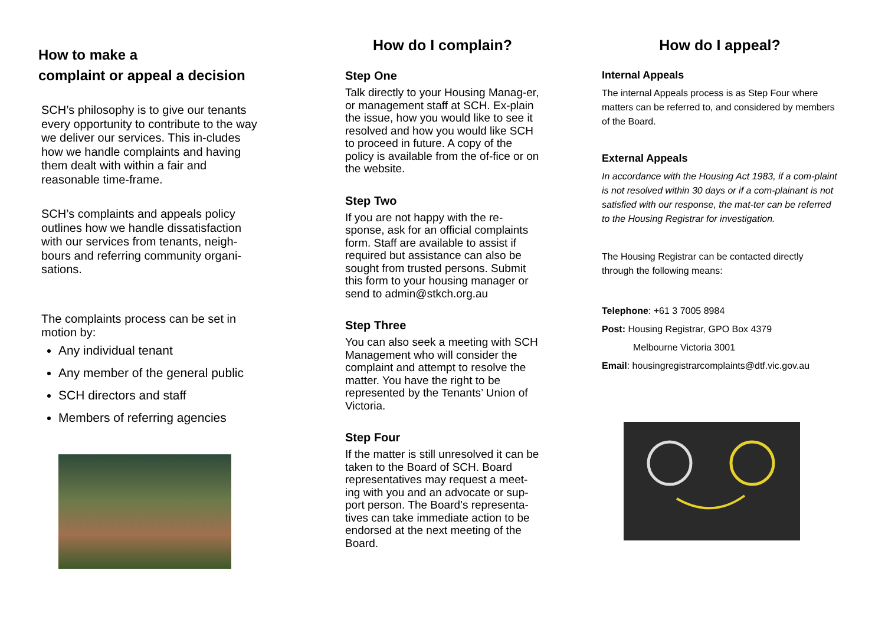How to make a
complaint or appeal a decision
SCH’s philosophy is to give our tenants every opportunity to contribute to the way we deliver our services. This in-cludes how we handle complaints and having them dealt with within a fair and reasonable time-frame.
SCH’s complaints and appeals policy outlines how we handle dissatisfaction with our services from tenants, neigh-bours and referring community organi-sations.
The complaints process can be set in motion by:
Any individual tenant
Any member of the general public
SCH directors and staff
Members of referring agencies
How do I complain?
Step One
Talk directly to your Housing Manag-er, or management staff at SCH. Ex-plain the issue, how you would like to see it resolved and how you would like SCH to proceed in future. A copy of the policy is available from the of-fice or on the website.
Step Two
If you are not happy with the re-sponse, ask for an official complaints form. Staff are available to assist if required but assistance can also be sought from trusted persons. Submit this form to your housing manager or send to admin@stkch.org.au
Step Three
You can also seek a meeting with SCH Management who will consider the complaint and attempt to resolve the matter. You have the right to be represented by the Tenants’ Union of Victoria.
Step Four
If the matter is still unresolved it can be taken to the Board of SCH. Board representatives may request a meet-ing with you and an advocate or sup-port person. The Board’s representa-tives can take immediate action to be endorsed at the next meeting of the Board.
How do I appeal?
Internal Appeals
The internal Appeals process is as Step Four where matters can be referred to, and considered by members of the Board.
External Appeals
In accordance with the Housing Act 1983, if a com-plaint is not resolved within 30 days or if a com-plainant is not satisfied with our response, the mat-ter can be referred to the Housing Registrar for investigation.
The Housing Registrar can be contacted directly through the following means:
Telephone: +61 3 7005 8984
Post: Housing Registrar, GPO Box 4379
Melbourne Victoria 3001
Email: housingregistrarcomplaints@dtf.vic.gov.au